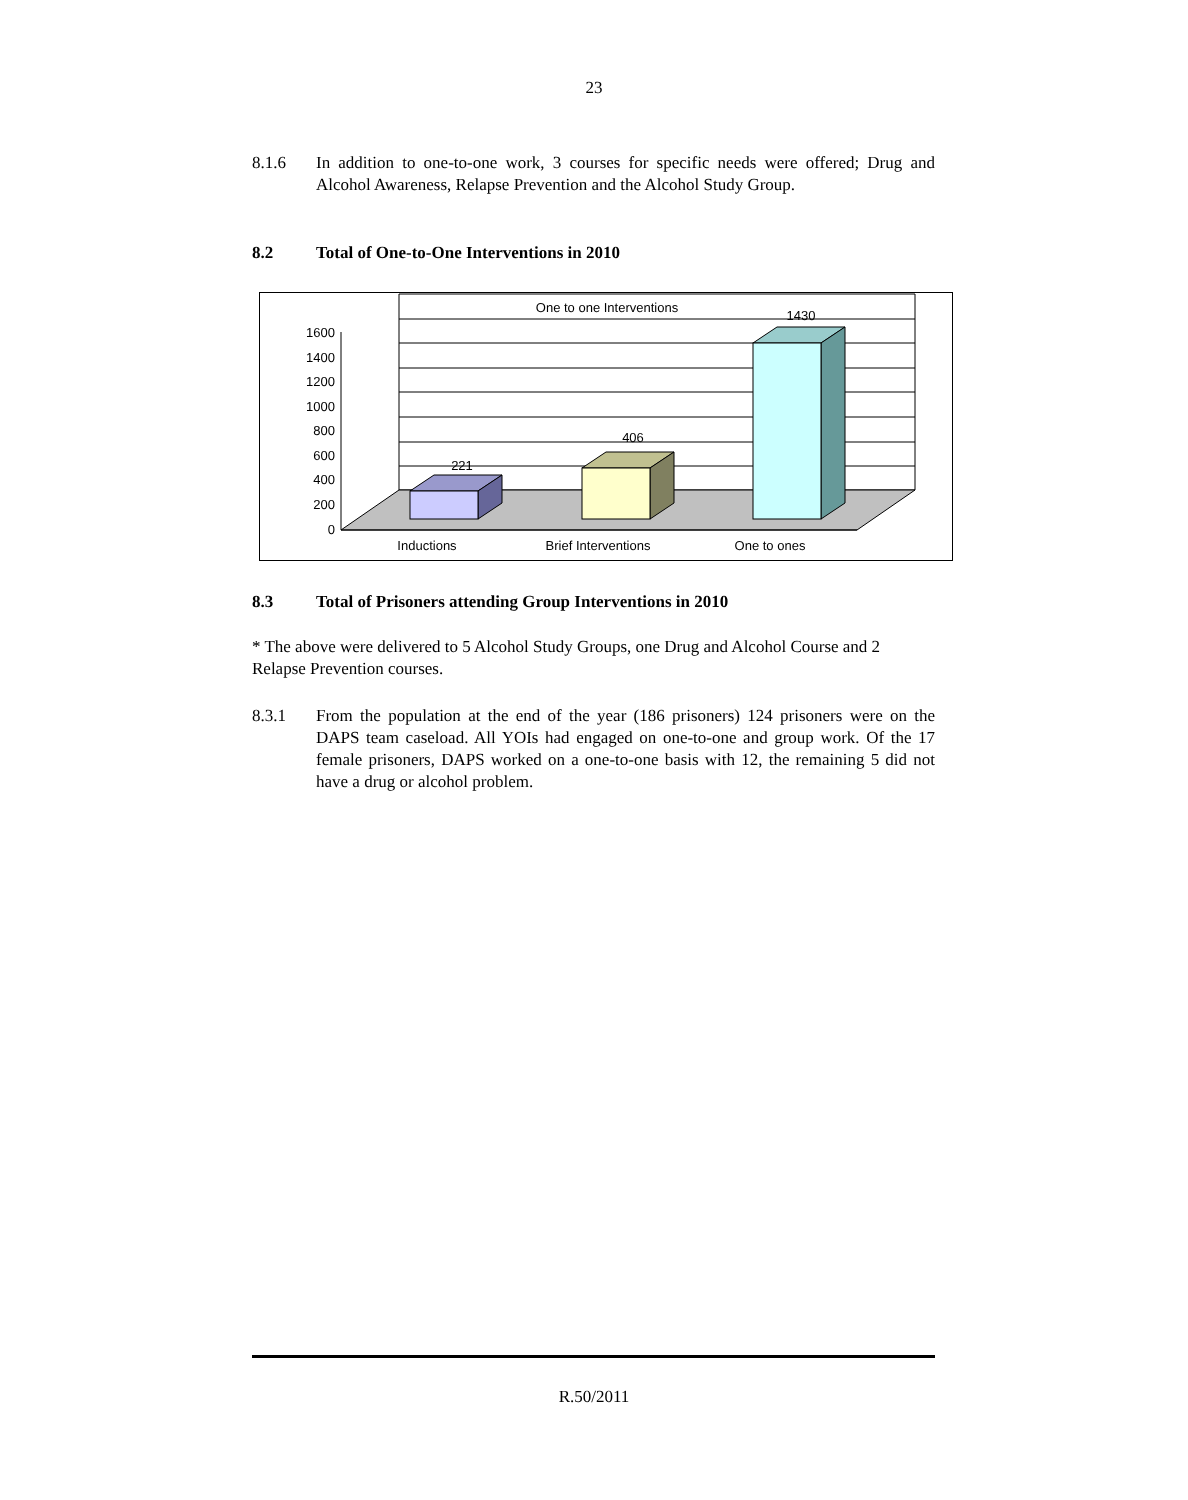23
8.1.6 In addition to one-to-one work, 3 courses for specific needs were offered; Drug and Alcohol Awareness, Relapse Prevention and the Alcohol Study Group.
8.2 Total of One-to-One Interventions in 2010
One to one Interventions
221
406
1430
1600
1400
1200
1000
800
600
400
200
0
Inductions
Brief Interventions
One to ones
8.3 Total of Prisoners attending Group Interventions in 2010
* The above were delivered to 5 Alcohol Study Groups, one Drug and Alcohol Course and 2 Relapse Prevention courses.
8.3.1 From the population at the end of the year (186 prisoners) 124 prisoners were on the DAPS team caseload. All YOIs had engaged on one-to-one and group work. Of the 17 female prisoners, DAPS worked on a one-to-one basis with 12, the remaining 5 did not have a drug or alcohol problem.
R.50/2011